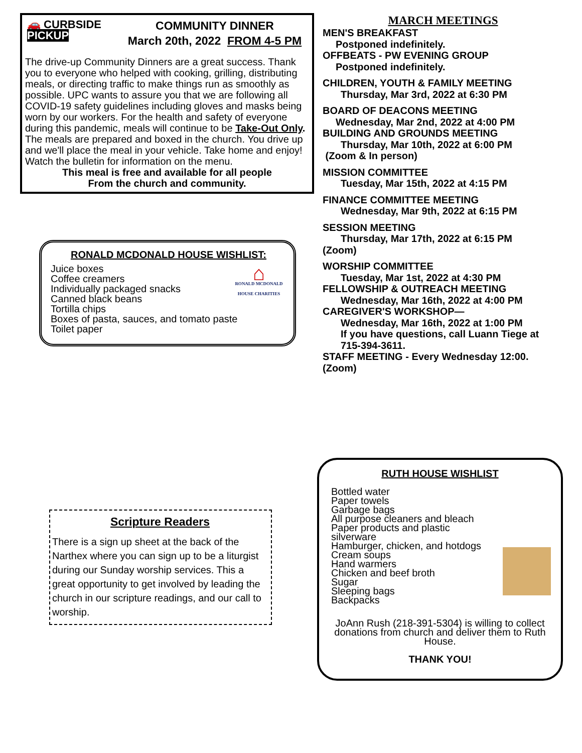COMMUNITY DINNER
March 20th, 2022 FROM 4-5 PM
🚗 CURBSIDE
PICKUP
The drive-up Community Dinners are a great success. Thank you to everyone who helped with cooking, grilling, distributing meals, or directing traffic to make things run as smoothly as possible. UPC wants to assure you that we are following all COVID-19 safety guidelines including gloves and masks being worn by our workers. For the health and safety of everyone during this pandemic, meals will continue to be Take-Out Only. The meals are prepared and boxed in the church. You drive up and we'll place the meal in your vehicle. Take home and enjoy! Watch the bulletin for information on the menu.
This meal is free and available for all people
From the church and community.
RONALD MCDONALD HOUSE WISHLIST:
⌂
RONALD MCDONALD HOUSE CHARITIES
Juice boxes
Coffee creamers
Individually packaged snacks
Canned black beans
Tortilla chips
Boxes of pasta, sauces, and tomato paste
Toilet paper
Scripture Readers
There is a sign up sheet at the back of the Narthex where you can sign up to be a liturgist during our Sunday worship services. This a great opportunity to get involved by leading the church in our scripture readings, and our call to worship.
MARCH MEETINGS
MEN'S BREAKFAST
Postponed indefinitely.
OFFBEATS - PW EVENING GROUP
Postponed indefinitely.
CHILDREN, YOUTH & FAMILY MEETING
Thursday, Mar 3rd, 2022 at 6:30 PM
BOARD OF DEACONS MEETING
Wednesday, Mar 2nd, 2022 at 4:00 PM
BUILDING AND GROUNDS MEETING
Thursday, Mar 10th, 2022 at 6:00 PM
(Zoom & In person)
MISSION COMMITTEE
Tuesday, Mar 15th, 2022 at 4:15 PM
FINANCE COMMITTEE MEETING
Wednesday, Mar 9th, 2022 at 6:15 PM
SESSION MEETING
Thursday, Mar 17th, 2022 at 6:15 PM
(Zoom)
WORSHIP COMMITTEE
Tuesday, Mar 1st, 2022 at 4:30 PM
FELLOWSHIP & OUTREACH MEETING
Wednesday, Mar 16th, 2022 at 4:00 PM
CAREGIVER'S WORKSHOP—
Wednesday, Mar 16th, 2022 at 1:00 PM
If you have questions, call Luann Tiege at
715-394-3611.
STAFF MEETING - Every Wednesday 12:00.
(Zoom)
RUTH HOUSE WISHLIST
Bottled water
Paper towels
Garbage bags
All purpose cleaners and bleach
Paper products and plastic
silverware
Hamburger, chicken, and hotdogs
Cream soups
Hand warmers
Chicken and beef broth
Sugar
Sleeping bags
Backpacks
JoAnn Rush (218-391-5304) is willing to collect donations from church and deliver them to Ruth House.
THANK YOU!